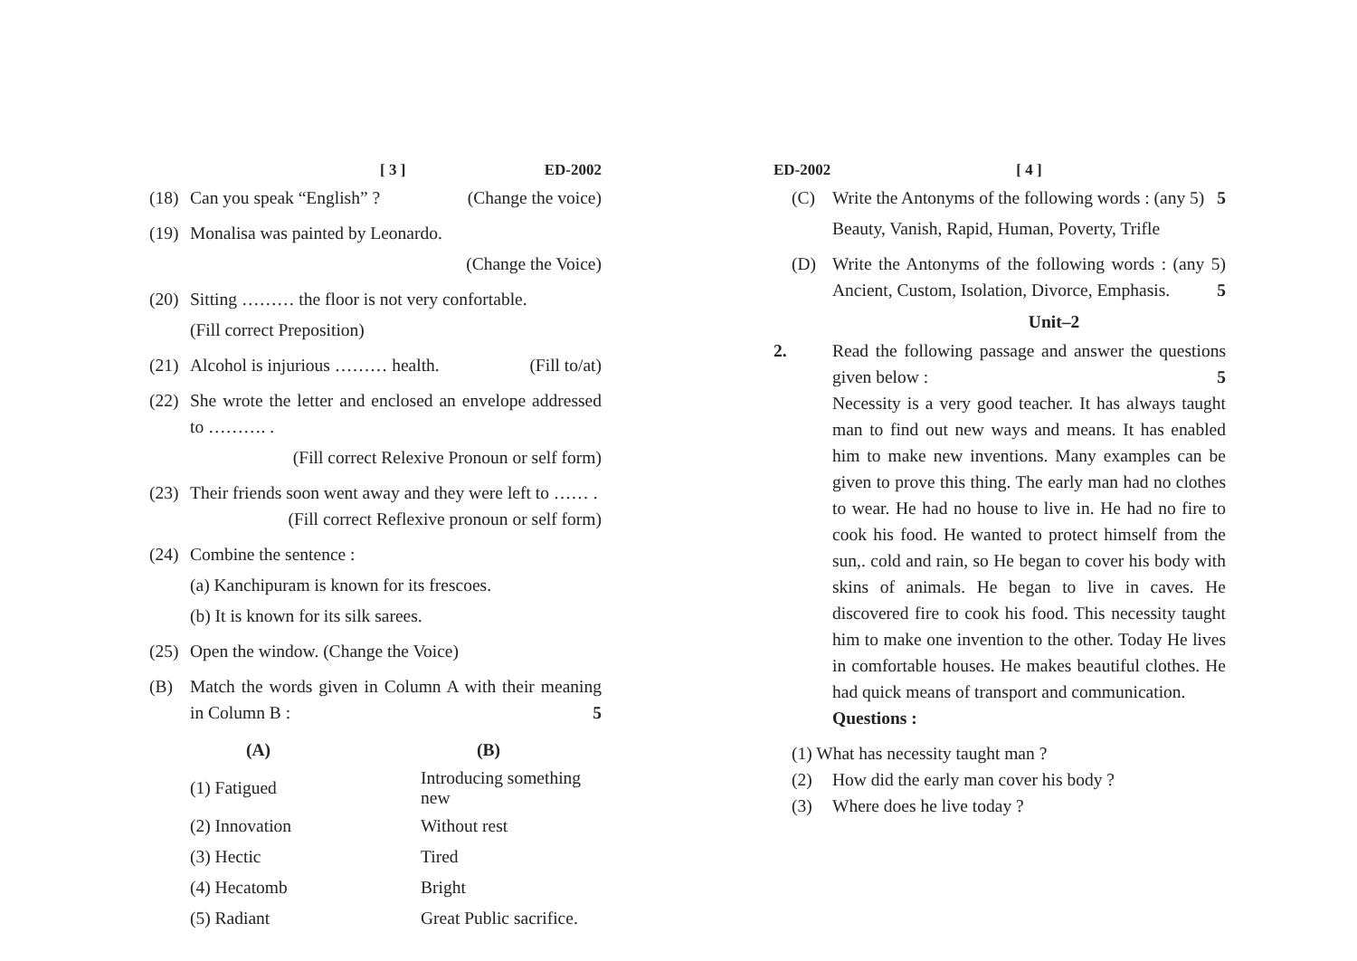[ 3 ] ED-2002
(18) Can you speak “English” ? (Change the voice)
(19) Monalisa was painted by Leonardo.
(Change the Voice)
(20) Sitting ……… the floor is not very confortable.
(Fill correct Preposition)
(21) Alcohol is injurious ……… health. (Fill to/at)
(22) She wrote the letter and enclosed an envelope addressed to ………. .
(Fill correct Relexive Pronoun or self form)
(23) Their friends soon went away and they were left to …… . (Fill correct Reflexive pronoun or self form)
(24) Combine the sentence :
(a) Kanchipuram is known for its frescoes.
(b) It is known for its silk sarees.
(25) Open the window. (Change the Voice)
(B) Match the words given in Column A with their meaning in Column B : 5
| (A) | (B) |
| --- | --- |
| (1) Fatigued | Introducing something new |
| (2) Innovation | Without rest |
| (3) Hectic | Tired |
| (4) Hecatomb | Bright |
| (5) Radiant | Great Public sacrifice. |
ED-2002 [ 4 ]
(C) Write the Antonyms of the following words : (any 5) 5
Beauty, Vanish, Rapid, Human, Poverty, Trifle
(D) Write the Antonyms of the following words : (any 5) Ancient, Custom, Isolation, Divorce, Emphasis. 5
Unit–2
2. Read the following passage and answer the questions given below : 5
Necessity is a very good teacher. It has always taught man to find out new ways and means. It has enabled him to make new inventions. Many examples can be given to prove this thing. The early man had no clothes to wear. He had no house to live in. He had no fire to cook his food. He wanted to protect himself from the sun,. cold and rain, so He began to cover his body with skins of animals. He began to live in caves. He discovered fire to cook his food. This necessity taught him to make one invention to the other. Today He lives in comfortable houses. He makes beautiful clothes. He had quick means of transport and communication.
Questions :
(1) What has necessity taught man ?
(2) How did the early man cover his body ?
(3) Where does he live today ?